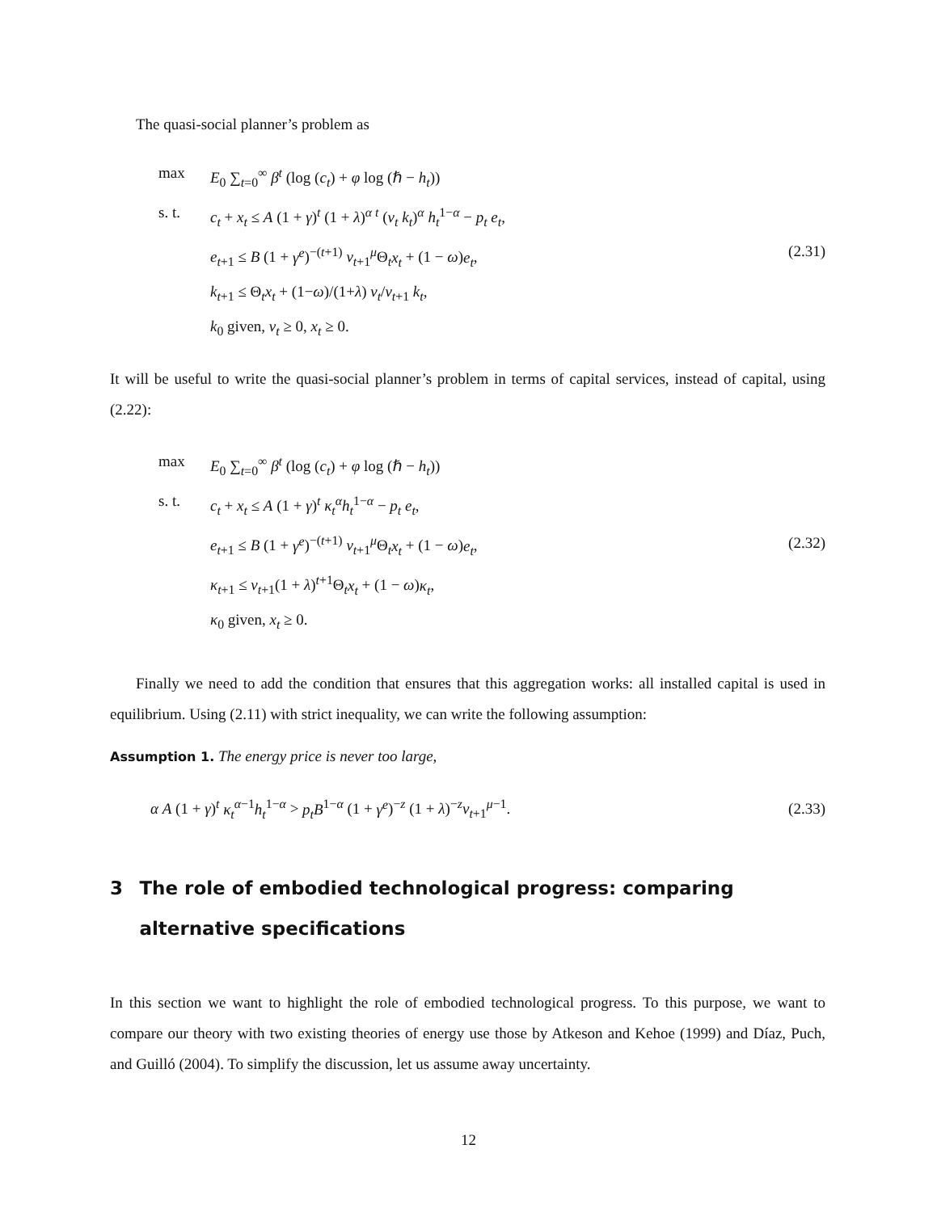The quasi-social planner’s problem as
max E<sub>0</sub> ∑<sub>t=0</sub><sup>∞</sup> β<sup>t</sup> (log (c<sub>t</sub>) + φ log (ℏ − h<sub>t</sub>))
s. t. c<sub>t</sub> + x<sub>t</sub> ≤ A (1 + γ)<sup>t</sup> (1 + λ)<sup>α t</sup> (v<sub>t</sub> k<sub>t</sub>)<sup>α</sup> h<sub>t</sub><sup>1−α</sup> − p<sub>t</sub> e<sub>t</sub>,
e<sub>t+1</sub> ≤ B (1 + γ<sup>e</sup>)<sup>−(t+1)</sup> v<sub>t+1</sub><sup>μ</sup>Θ<sub>t</sub>x<sub>t</sub> + (1 − ω)e<sub>t</sub>,
k<sub>t+1</sub> ≤ Θ<sub>t</sub>x<sub>t</sub> + (1−ω)/(1+λ) v<sub>t</sub>/v<sub>t+1</sub> k<sub>t</sub>,
k<sub>0</sub> given, v<sub>t</sub> ≥ 0, x<sub>t</sub> ≥ 0.
(2.31)
It will be useful to write the quasi-social planner’s problem in terms of capital services, instead of capital, using (2.22):
max E<sub>0</sub> ∑<sub>t=0</sub><sup>∞</sup> β<sup>t</sup> (log (c<sub>t</sub>) + φ log (ℏ − h<sub>t</sub>))
s. t. c<sub>t</sub> + x<sub>t</sub> ≤ A (1 + γ)<sup>t</sup> κ<sub>t</sub><sup>α</sup>h<sub>t</sub><sup>1−α</sup> − p<sub>t</sub> e<sub>t</sub>,
e<sub>t+1</sub> ≤ B (1 + γ<sup>e</sup>)<sup>−(t+1)</sup> v<sub>t+1</sub><sup>μ</sup>Θ<sub>t</sub>x<sub>t</sub> + (1 − ω)e<sub>t</sub>,
κ<sub>t+1</sub> ≤ v<sub>t+1</sub>(1 + λ)<sup>t+1</sup>Θ<sub>t</sub>x<sub>t</sub> + (1 − ω)κ<sub>t</sub>,
κ<sub>0</sub> given, x<sub>t</sub> ≥ 0.
(2.32)
Finally we need to add the condition that ensures that this aggregation works: all installed capital is used in equilibrium. Using (2.11) with strict inequality, we can write the following assumption:
Assumption 1. The energy price is never too large,
α A (1 + γ)<sup>t</sup> κ<sub>t</sub><sup>α−1</sup>h<sub>t</sub><sup>1−α</sup> > p<sub>t</sub>B<sup>1−α</sup> (1 + γ<sup>e</sup>)<sup>−z</sup> (1 + λ)<sup>−z</sup>v<sub>t+1</sub><sup>μ−1</sup>.
(2.33)
3 The role of embodied technological progress: comparing alternative specifications
In this section we want to highlight the role of embodied technological progress. To this purpose, we want to compare our theory with two existing theories of energy use those by Atkeson and Kehoe (1999) and Díaz, Puch, and Guilló (2004). To simplify the discussion, let us assume away uncertainty.
12